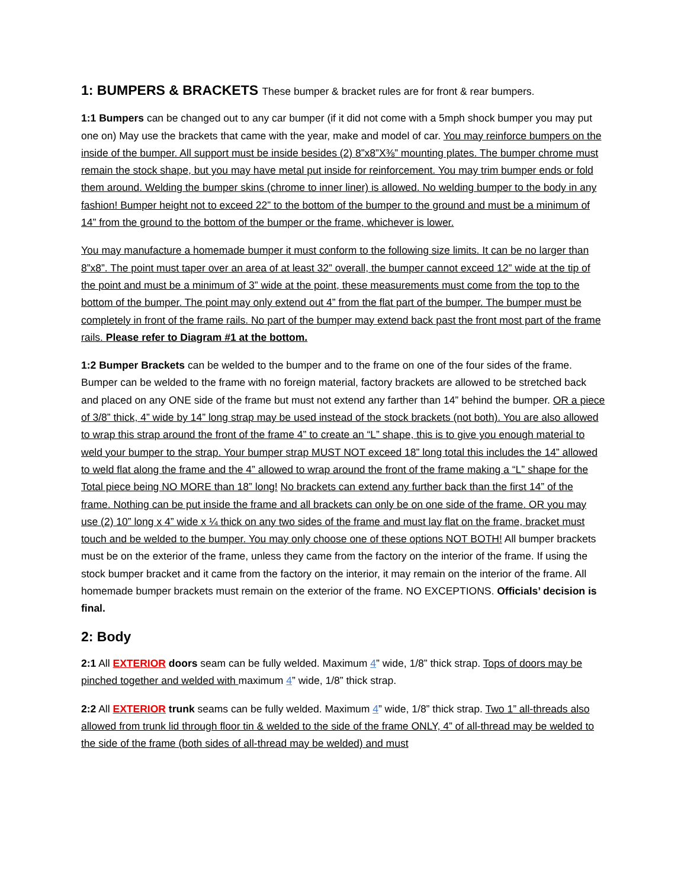1: BUMPERS & BRACKETS These bumper & bracket rules are for front & rear bumpers.
1:1 Bumpers can be changed out to any car bumper (if it did not come with a 5mph shock bumper you may put one on) May use the brackets that came with the year, make and model of car. You may reinforce bumpers on the inside of the bumper. All support must be inside besides (2) 8”x8”X⅜” mounting plates. The bumper chrome must remain the stock shape, but you may have metal put inside for reinforcement. You may trim bumper ends or fold them around. Welding the bumper skins (chrome to inner liner) is allowed. No welding bumper to the body in any fashion! Bumper height not to exceed 22” to the bottom of the bumper to the ground and must be a minimum of 14” from the ground to the bottom of the bumper or the frame, whichever is lower.
You may manufacture a homemade bumper it must conform to the following size limits. It can be no larger than 8”x8”. The point must taper over an area of at least 32” overall, the bumper cannot exceed 12” wide at the tip of the point and must be a minimum of 3” wide at the point, these measurements must come from the top to the bottom of the bumper. The point may only extend out 4” from the flat part of the bumper. The bumper must be completely in front of the frame rails. No part of the bumper may extend back past the front most part of the frame rails. Please refer to Diagram #1 at the bottom.
1:2 Bumper Brackets can be welded to the bumper and to the frame on one of the four sides of the frame. Bumper can be welded to the frame with no foreign material, factory brackets are allowed to be stretched back and placed on any ONE side of the frame but must not extend any farther than 14” behind the bumper. OR a piece of 3/8” thick, 4” wide by 14” long strap may be used instead of the stock brackets (not both). You are also allowed to wrap this strap around the front of the frame 4” to create an “L” shape, this is to give you enough material to weld your bumper to the strap. Your bumper strap MUST NOT exceed 18” long total this includes the 14” allowed to weld flat along the frame and the 4” allowed to wrap around the front of the frame making a “L” shape for the Total piece being NO MORE than 18” long! No brackets can extend any further back than the first 14” of the frame. Nothing can be put inside the frame and all brackets can only be on one side of the frame. OR you may use (2) 10” long x 4” wide x ¼ thick on any two sides of the frame and must lay flat on the frame, bracket must touch and be welded to the bumper. You may only choose one of these options NOT BOTH! All bumper brackets must be on the exterior of the frame, unless they came from the factory on the interior of the frame. If using the stock bumper bracket and it came from the factory on the interior, it may remain on the interior of the frame. All homemade bumper brackets must remain on the exterior of the frame. NO EXCEPTIONS. Officials’ decision is final.
2: Body
2:1 All EXTERIOR doors seam can be fully welded. Maximum 4” wide, 1/8” thick strap. Tops of doors may be pinched together and welded with maximum 4” wide, 1/8” thick strap.
2:2 All EXTERIOR trunk seams can be fully welded. Maximum 4” wide, 1/8” thick strap. Two 1” all-threads also allowed from trunk lid through floor tin & welded to the side of the frame ONLY, 4” of all-thread may be welded to the side of the frame (both sides of all-thread may be welded) and must